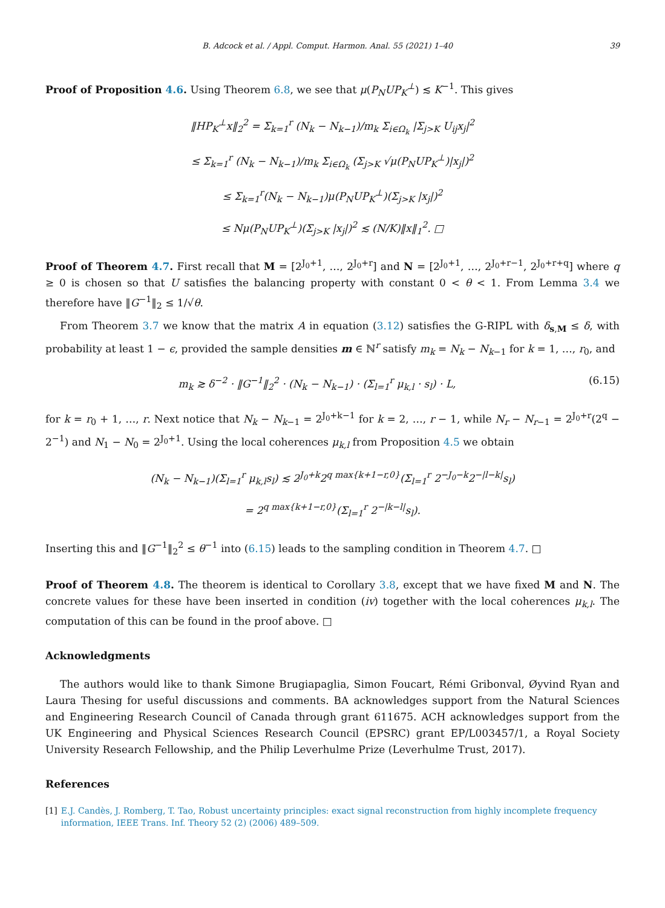B. Adcock et al. / Appl. Comput. Harmon. Anal. 55 (2021) 1–40 39
Proof of Proposition 4.6. Using Theorem 6.8, we see that μ(P<sub>N</sub>UP<sub>K</sub><sup>⊥</sup>) ≲ K<sup>−1</sup>. This gives
‖HP<sub>K</sub><sup>⊥</sup>x‖<sub>2</sub><sup>2</sup> = Σ<sub>k=1</sub><sup>r</sup> (N<sub>k</sub> − N<sub>k−1</sub>)/m<sub>k</sub> Σ<sub>i∈Ω<sub>k</sub></sub> |Σ<sub>j>K</sub> U<sub>ij</sub>x<sub>j</sub>|<sup>2</sup>
≤ Σ<sub>k=1</sub><sup>r</sup> (N<sub>k</sub> − N<sub>k−1</sub>)/m<sub>k</sub> Σ<sub>i∈Ω<sub>k</sub></sub> (Σ<sub>j>K</sub> √μ(P<sub>N</sub>UP<sub>K</sub><sup>⊥</sup>)|x<sub>j</sub>|)<sup>2</sup>
≤ Σ<sub>k=1</sub><sup>r</sup>(N<sub>k</sub> − N<sub>k−1</sub>)μ(P<sub>N</sub>UP<sub>K</sub><sup>⊥</sup>)(Σ<sub>j>K</sub> |x<sub>j</sub>|)<sup>2</sup>
≤ Nμ(P<sub>N</sub>UP<sub>K</sub><sup>⊥</sup>)(Σ<sub>j>K</sub> |x<sub>j</sub>|)<sup>2</sup> ≲ (N/K)‖x‖<sub>1</sub><sup>2</sup>. □
Proof of Theorem 4.7. First recall that M = [2<sup>J<sub>0</sub>+1</sup>, …, 2<sup>J<sub>0</sub>+r</sup>] and N = [2<sup>J<sub>0</sub>+1</sup>, …, 2<sup>J<sub>0</sub>+r−1</sup>, 2<sup>J<sub>0</sub>+r+q</sup>] where q ≥ 0 is chosen so that U satisfies the balancing property with constant 0 < θ < 1. From Lemma 3.4 we therefore have ‖G<sup>−1</sup>‖<sub>2</sub> ≤ 1/√θ.
From Theorem 3.7 we know that the matrix A in equation (3.12) satisfies the G-RIPL with δ<sub>s,M</sub> ≤ δ, with probability at least 1 − ϵ, provided the sample densities m ∈ ℕ<sup>r</sup> satisfy m<sub>k</sub> = N<sub>k</sub> − N<sub>k−1</sub> for k = 1, …, r<sub>0</sub>, and
m<sub>k</sub> ≳ δ<sup>−2</sup> · ‖G<sup>−1</sup>‖<sub>2</sub><sup>2</sup> · (N<sub>k</sub> − N<sub>k−1</sub>) · (Σ<sub>l=1</sub><sup>r</sup> μ<sub>k,l</sub> · s<sub>l</sub>) · L, (6.15)
for k = r<sub>0</sub> + 1, …, r. Next notice that N<sub>k</sub> − N<sub>k−1</sub> = 2<sup>J<sub>0</sub>+k−1</sup> for k = 2, …, r − 1, while N<sub>r</sub> − N<sub>r−1</sub> = 2<sup>J<sub>0</sub>+r</sup>(2<sup>q</sup> − 2<sup>−1</sup>) and N<sub>1</sub> − N<sub>0</sub> = 2<sup>J<sub>0</sub>+1</sup>. Using the local coherences μ<sub>k,l</sub> from Proposition 4.5 we obtain
(N<sub>k</sub> − N<sub>k−1</sub>)(Σ<sub>l=1</sub><sup>r</sup> μ<sub>k,l</sub>s<sub>l</sub>) ≲ 2<sup>J<sub>0</sub>+k</sup>2<sup>q max{k+1−r,0}</sup>(Σ<sub>l=1</sub><sup>r</sup> 2<sup>−J<sub>0</sub>−k</sup>2<sup>−|l−k|</sup>s<sub>l</sub>)
= 2<sup>q max{k+1−r,0}</sup>(Σ<sub>l=1</sub><sup>r</sup> 2<sup>−|k−l|</sup>s<sub>l</sub>).
Inserting this and ‖G<sup>−1</sup>‖<sub>2</sub><sup>2</sup> ≤ θ<sup>−1</sup> into (6.15) leads to the sampling condition in Theorem 4.7. □
Proof of Theorem 4.8. The theorem is identical to Corollary 3.8, except that we have fixed M and N. The concrete values for these have been inserted in condition (iv) together with the local coherences μ<sub>k,l</sub>. The computation of this can be found in the proof above. □
Acknowledgments
The authors would like to thank Simone Brugiapaglia, Simon Foucart, Rémi Gribonval, Øyvind Ryan and Laura Thesing for useful discussions and comments. BA acknowledges support from the Natural Sciences and Engineering Research Council of Canada through grant 611675. ACH acknowledges support from the UK Engineering and Physical Sciences Research Council (EPSRC) grant EP/L003457/1, a Royal Society University Research Fellowship, and the Philip Leverhulme Prize (Leverhulme Trust, 2017).
References
[1] E.J. Candès, J. Romberg, T. Tao, Robust uncertainty principles: exact signal reconstruction from highly incomplete frequency information, IEEE Trans. Inf. Theory 52 (2) (2006) 489–509.